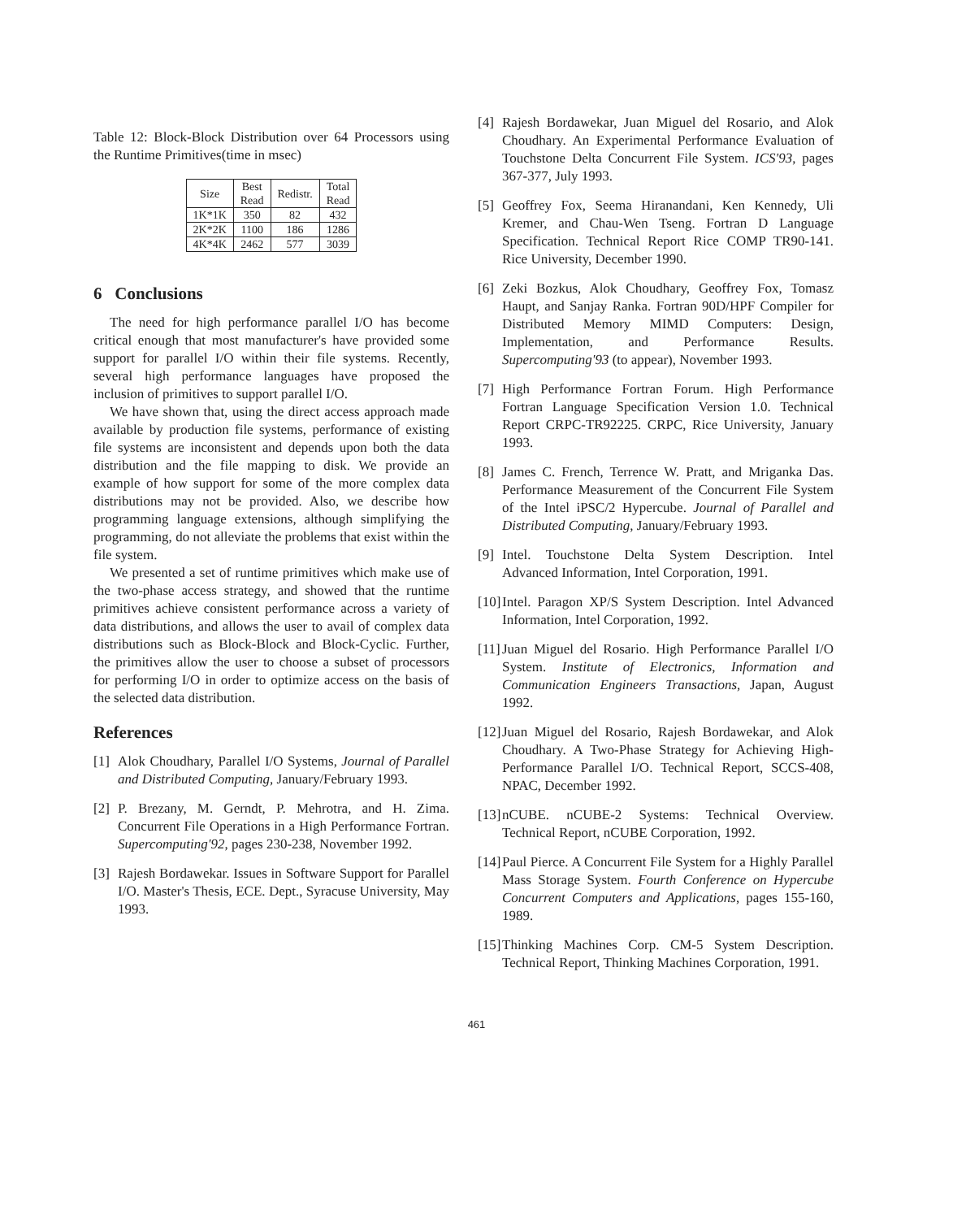Table 12: Block-Block Distribution over 64 Processors using the Runtime Primitives(time in msec)
| Size | Best Read | Redistr. | Total Read |
| --- | --- | --- | --- |
| 1K*1K | 350 | 82 | 432 |
| 2K*2K | 1100 | 186 | 1286 |
| 4K*4K | 2462 | 577 | 3039 |
6 Conclusions
The need for high performance parallel I/O has become critical enough that most manufacturer's have provided some support for parallel I/O within their file systems. Recently, several high performance languages have proposed the inclusion of primitives to support parallel I/O.
We have shown that, using the direct access approach made available by production file systems, performance of existing file systems are inconsistent and depends upon both the data distribution and the file mapping to disk. We provide an example of how support for some of the more complex data distributions may not be provided. Also, we describe how programming language extensions, although simplifying the programming, do not alleviate the problems that exist within the file system.
We presented a set of runtime primitives which make use of the two-phase access strategy, and showed that the runtime primitives achieve consistent performance across a variety of data distributions, and allows the user to avail of complex data distributions such as Block-Block and Block-Cyclic. Further, the primitives allow the user to choose a subset of processors for performing I/O in order to optimize access on the basis of the selected data distribution.
References
[1] Alok Choudhary, Parallel I/O Systems, Journal of Parallel and Distributed Computing, January/February 1993.
[2] P. Brezany, M. Gerndt, P. Mehrotra, and H. Zima. Concurrent File Operations in a High Performance Fortran. Supercomputing'92, pages 230-238, November 1992.
[3] Rajesh Bordawekar. Issues in Software Support for Parallel I/O. Master's Thesis, ECE. Dept., Syracuse University, May 1993.
[4] Rajesh Bordawekar, Juan Miguel del Rosario, and Alok Choudhary. An Experimental Performance Evaluation of Touchstone Delta Concurrent File System. ICS'93, pages 367-377, July 1993.
[5] Geoffrey Fox, Seema Hiranandani, Ken Kennedy, Uli Kremer, and Chau-Wen Tseng. Fortran D Language Specification. Technical Report Rice COMP TR90-141. Rice University, December 1990.
[6] Zeki Bozkus, Alok Choudhary, Geoffrey Fox, Tomasz Haupt, and Sanjay Ranka. Fortran 90D/HPF Compiler for Distributed Memory MIMD Computers: Design, Implementation, and Performance Results. Supercomputing'93 (to appear), November 1993.
[7] High Performance Fortran Forum. High Performance Fortran Language Specification Version 1.0. Technical Report CRPC-TR92225. CRPC, Rice University, January 1993.
[8] James C. French, Terrence W. Pratt, and Mriganka Das. Performance Measurement of the Concurrent File System of the Intel iPSC/2 Hypercube. Journal of Parallel and Distributed Computing, January/February 1993.
[9] Intel. Touchstone Delta System Description. Intel Advanced Information, Intel Corporation, 1991.
[10] Intel. Paragon XP/S System Description. Intel Advanced Information, Intel Corporation, 1992.
[11] Juan Miguel del Rosario. High Performance Parallel I/O System. Institute of Electronics, Information and Communication Engineers Transactions, Japan, August 1992.
[12] Juan Miguel del Rosario, Rajesh Bordawekar, and Alok Choudhary. A Two-Phase Strategy for Achieving High-Performance Parallel I/O. Technical Report, SCCS-408, NPAC, December 1992.
[13] nCUBE. nCUBE-2 Systems: Technical Overview. Technical Report, nCUBE Corporation, 1992.
[14] Paul Pierce. A Concurrent File System for a Highly Parallel Mass Storage System. Fourth Conference on Hypercube Concurrent Computers and Applications, pages 155-160, 1989.
[15] Thinking Machines Corp. CM-5 System Description. Technical Report, Thinking Machines Corporation, 1991.
461